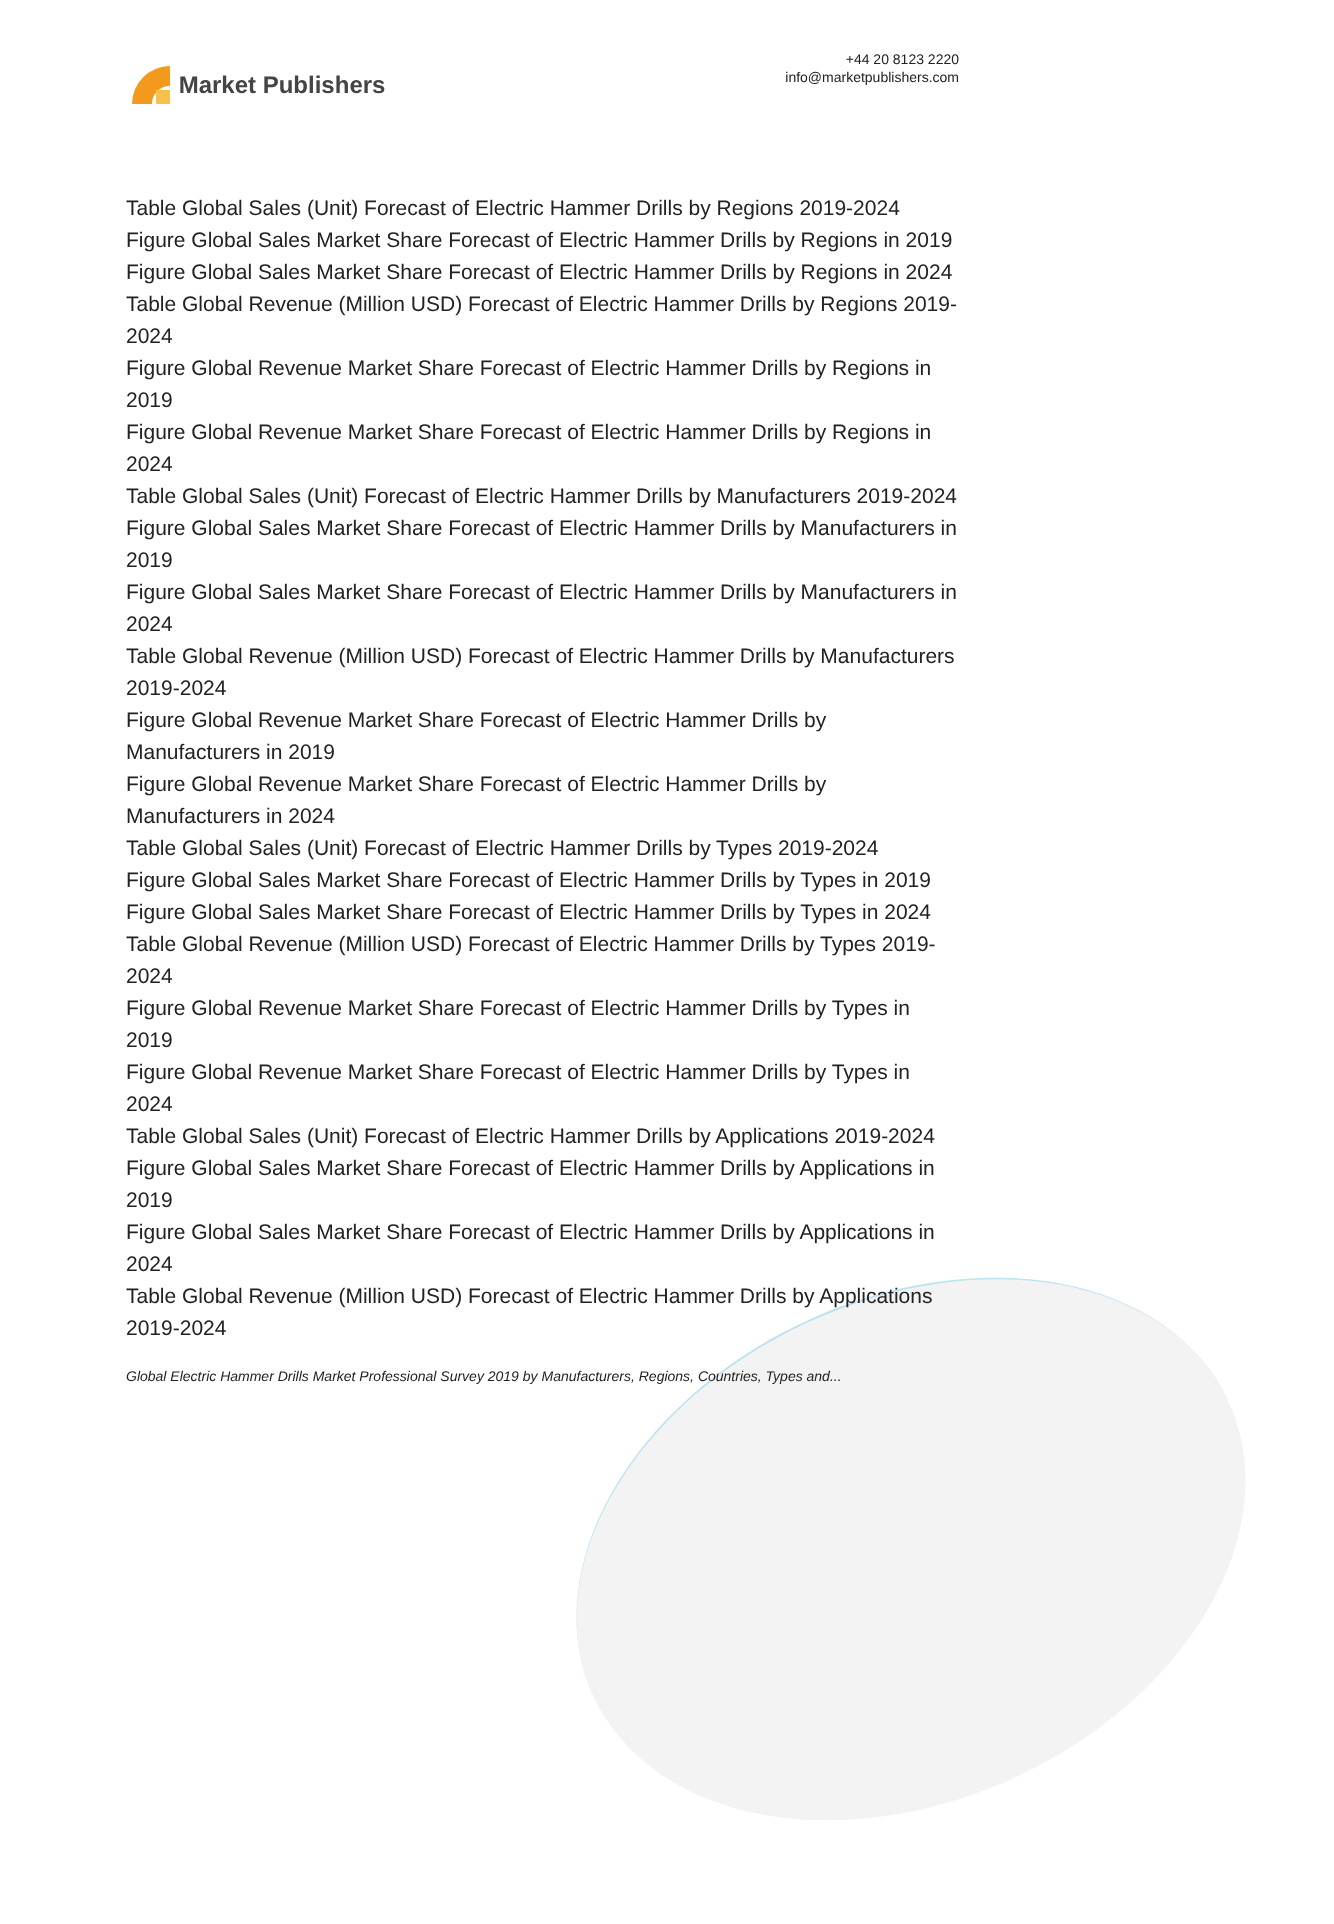Market Publishers
+44 20 8123 2220
info@marketpublishers.com
Table Global Sales (Unit) Forecast of Electric Hammer Drills by Regions 2019-2024
Figure Global Sales Market Share Forecast of Electric Hammer Drills by Regions in 2019
Figure Global Sales Market Share Forecast of Electric Hammer Drills by Regions in 2024
Table Global Revenue (Million USD) Forecast of Electric Hammer Drills by Regions 2019-2024
Figure Global Revenue Market Share Forecast of Electric Hammer Drills by Regions in 2019
Figure Global Revenue Market Share Forecast of Electric Hammer Drills by Regions in 2024
Table Global Sales (Unit) Forecast of Electric Hammer Drills by Manufacturers 2019-2024
Figure Global Sales Market Share Forecast of Electric Hammer Drills by Manufacturers in 2019
Figure Global Sales Market Share Forecast of Electric Hammer Drills by Manufacturers in 2024
Table Global Revenue (Million USD) Forecast of Electric Hammer Drills by Manufacturers 2019-2024
Figure Global Revenue Market Share Forecast of Electric Hammer Drills by Manufacturers in 2019
Figure Global Revenue Market Share Forecast of Electric Hammer Drills by Manufacturers in 2024
Table Global Sales (Unit) Forecast of Electric Hammer Drills by Types 2019-2024
Figure Global Sales Market Share Forecast of Electric Hammer Drills by Types in 2019
Figure Global Sales Market Share Forecast of Electric Hammer Drills by Types in 2024
Table Global Revenue (Million USD) Forecast of Electric Hammer Drills by Types 2019-2024
Figure Global Revenue Market Share Forecast of Electric Hammer Drills by Types in 2019
Figure Global Revenue Market Share Forecast of Electric Hammer Drills by Types in 2024
Table Global Sales (Unit) Forecast of Electric Hammer Drills by Applications 2019-2024
Figure Global Sales Market Share Forecast of Electric Hammer Drills by Applications in 2019
Figure Global Sales Market Share Forecast of Electric Hammer Drills by Applications in 2024
Table Global Revenue (Million USD) Forecast of Electric Hammer Drills by Applications 2019-2024
Global Electric Hammer Drills Market Professional Survey 2019 by Manufacturers, Regions, Countries, Types and...